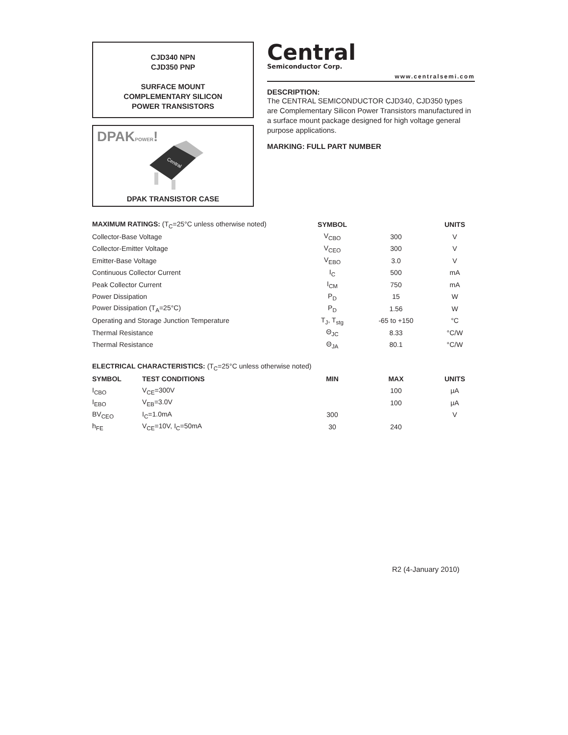CJD340 NPN
CJD350 PNP
SURFACE MOUNT
COMPLEMENTARY SILICON
POWER TRANSISTORS
DPAKPOWER!
Central
DPAK TRANSISTOR CASE
Central
Semiconductor Corp.
www.centralsemi.com
DESCRIPTION:
The CENTRAL SEMICONDUCTOR CJD340, CJD350 types are Complementary Silicon Power Transistors manufactured in a surface mount package designed for high voltage general purpose applications.
MARKING: FULL PART NUMBER
| MAXIMUM RATINGS: (T<sub>C</sub>=25°C unless otherwise noted) | SYMBOL | | UNITS |
| --- | --- | --- | --- |
| Collector-Base Voltage | V<sub>CBO</sub> | 300 | V |
| Collector-Emitter Voltage | V<sub>CEO</sub> | 300 | V |
| Emitter-Base Voltage | V<sub>EBO</sub> | 3.0 | V |
| Continuous Collector Current | I<sub>C</sub> | 500 | mA |
| Peak Collector Current | I<sub>CM</sub> | 750 | mA |
| Power Dissipation | P<sub>D</sub> | 15 | W |
| Power Dissipation (T<sub>A</sub>=25°C) | P<sub>D</sub> | 1.56 | W |
| Operating and Storage Junction Temperature | T<sub>J</sub>, T<sub>stg</sub> | -65 to +150 | °C |
| Thermal Resistance | Θ<sub>JC</sub> | 8.33 | °C/W |
| Thermal Resistance | Θ<sub>JA</sub> | 80.1 | °C/W |
| ELECTRICAL CHARACTERISTICS: (T<sub>C</sub>=25°C unless otherwise noted) | | | | |
| --- | --- | --- | --- | --- |
| SYMBOL | TEST CONDITIONS | MIN | MAX | UNITS |
| I<sub>CBO</sub> | V<sub>CE</sub>=300V | | 100 | μA |
| I<sub>EBO</sub> | V<sub>EB</sub>=3.0V | | 100 | μA |
| BV<sub>CEO</sub> | I<sub>C</sub>=1.0mA | 300 | | V |
| h<sub>FE</sub> | V<sub>CE</sub>=10V, I<sub>C</sub>=50mA | 30 | 240 | |
R2 (4-January 2010)